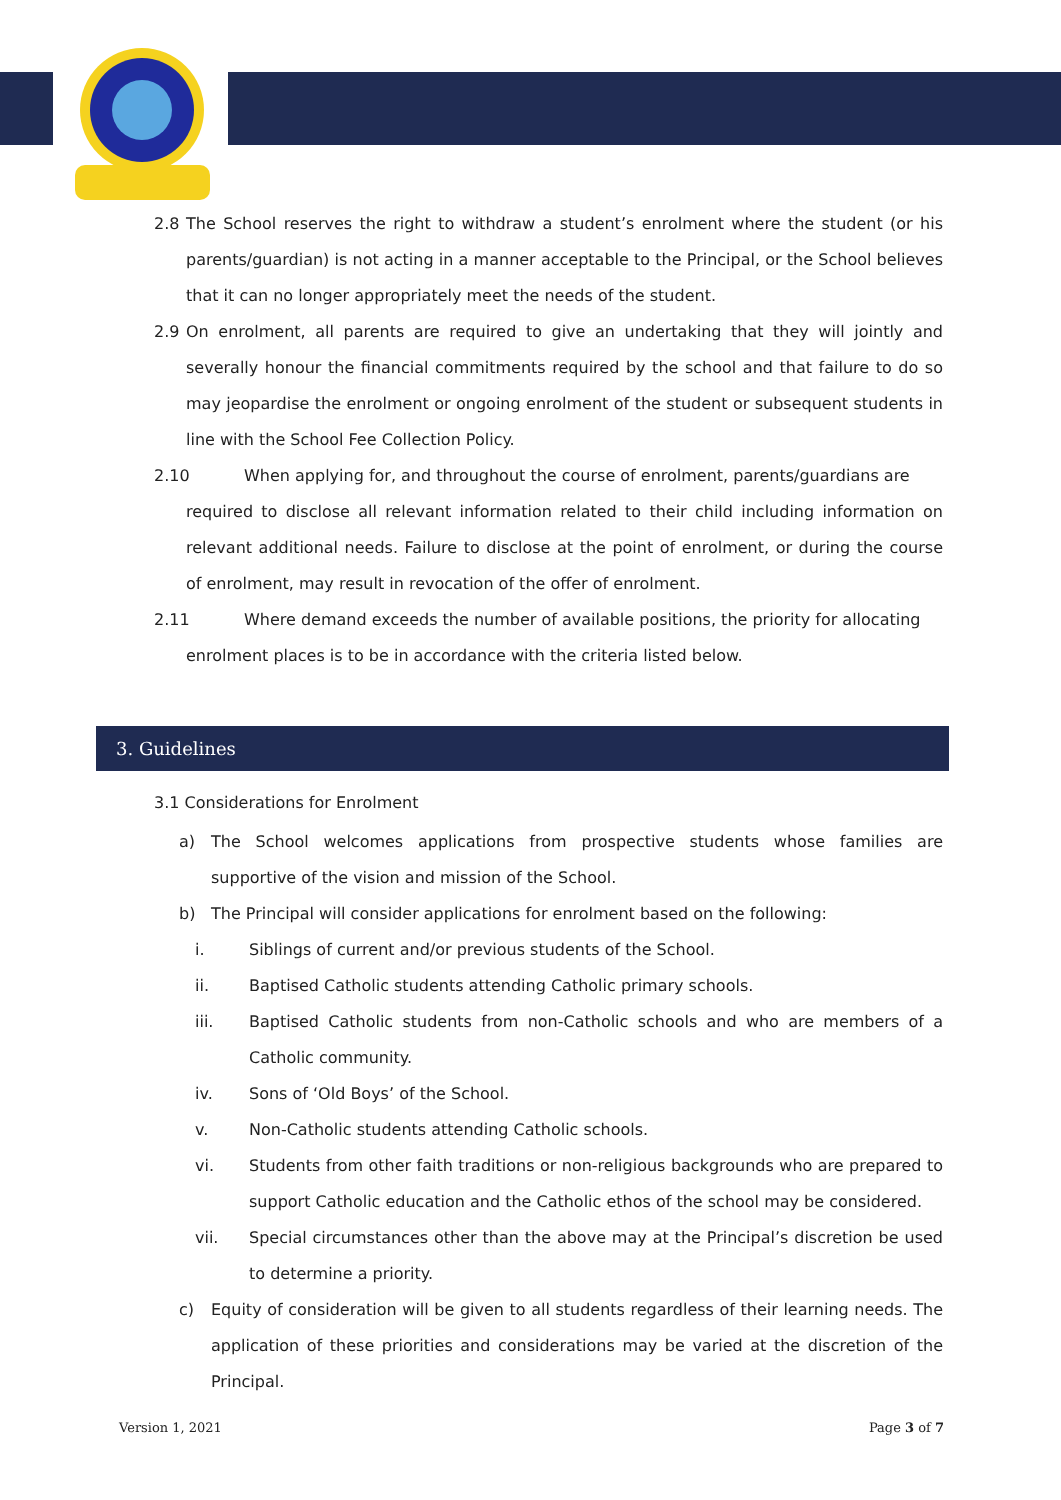2.8 The School reserves the right to withdraw a student’s enrolment where the student (or his parents/guardian) is not acting in a manner acceptable to the Principal, or the School believes that it can no longer appropriately meet the needs of the student.
2.9 On enrolment, all parents are required to give an undertaking that they will jointly and severally honour the financial commitments required by the school and that failure to do so may jeopardise the enrolment or ongoing enrolment of the student or subsequent students in line with the School Fee Collection Policy.
2.10 When applying for, and throughout the course of enrolment, parents/guardians are
required to disclose all relevant information related to their child including information on relevant additional needs. Failure to disclose at the point of enrolment, or during the course of enrolment, may result in revocation of the offer of enrolment.
2.11 Where demand exceeds the number of available positions, the priority for allocating
enrolment places is to be in accordance with the criteria listed below.
3. Guidelines
3.1 Considerations for Enrolment
a) The School welcomes applications from prospective students whose families are supportive of the vision and mission of the School.
b) The Principal will consider applications for enrolment based on the following:
i. Siblings of current and/or previous students of the School.
ii. Baptised Catholic students attending Catholic primary schools.
iii. Baptised Catholic students from non-Catholic schools and who are members of a Catholic community.
iv. Sons of ‘Old Boys’ of the School.
v. Non-Catholic students attending Catholic schools.
vi. Students from other faith traditions or non-religious backgrounds who are prepared to support Catholic education and the Catholic ethos of the school may be considered.
vii. Special circumstances other than the above may at the Principal’s discretion be used to determine a priority.
c) Equity of consideration will be given to all students regardless of their learning needs. The application of these priorities and considerations may be varied at the discretion of the Principal.
Version 1, 2021 Page 3 of 7